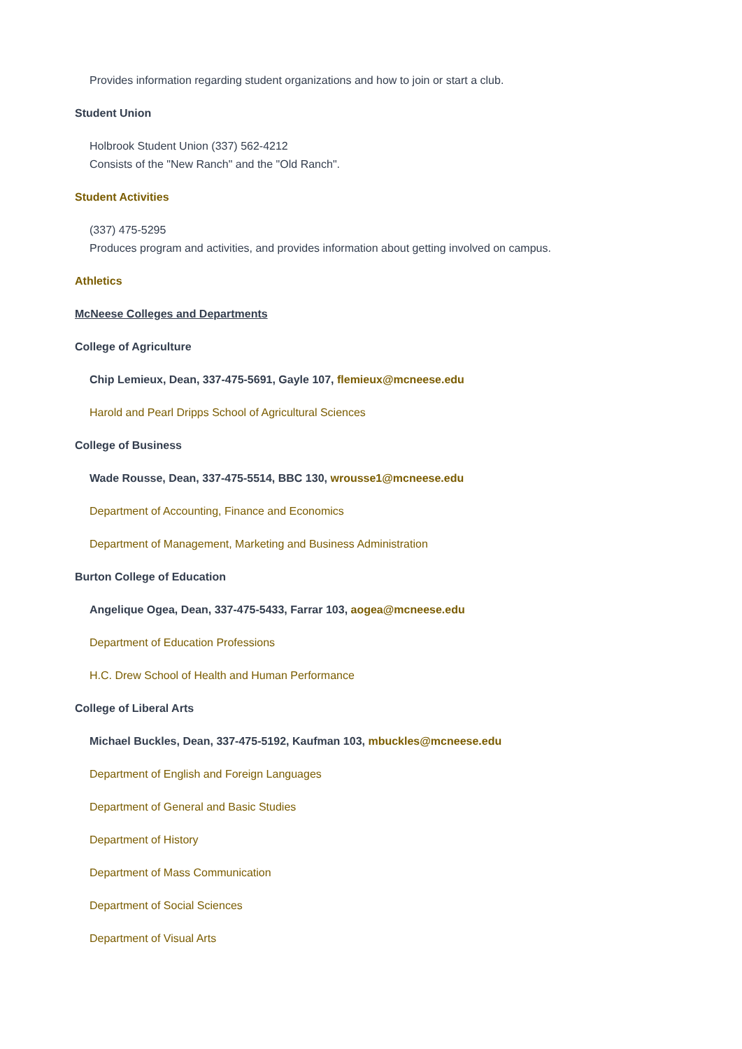Provides information regarding student organizations and how to join or start a club.
Student Union
Holbrook Student Union (337) 562-4212
Consists of the "New Ranch" and the "Old Ranch".
Student Activities
(337) 475-5295
Produces program and activities, and provides information about getting involved on campus.
Athletics
McNeese Colleges and Departments
College of Agriculture
Chip Lemieux, Dean, 337-475-5691, Gayle 107, flemieux@mcneese.edu
Harold and Pearl Dripps School of Agricultural Sciences
College of Business
Wade Rousse, Dean, 337-475-5514, BBC 130, wrousse1@mcneese.edu
Department of Accounting, Finance and Economics
Department of Management, Marketing and Business Administration
Burton College of Education
Angelique Ogea, Dean, 337-475-5433, Farrar 103, aogea@mcneese.edu
Department of Education Professions
H.C. Drew School of Health and Human Performance
College of Liberal Arts
Michael Buckles, Dean, 337-475-5192, Kaufman 103, mbuckles@mcneese.edu
Department of English and Foreign Languages
Department of General and Basic Studies
Department of History
Department of Mass Communication
Department of Social Sciences
Department of Visual Arts